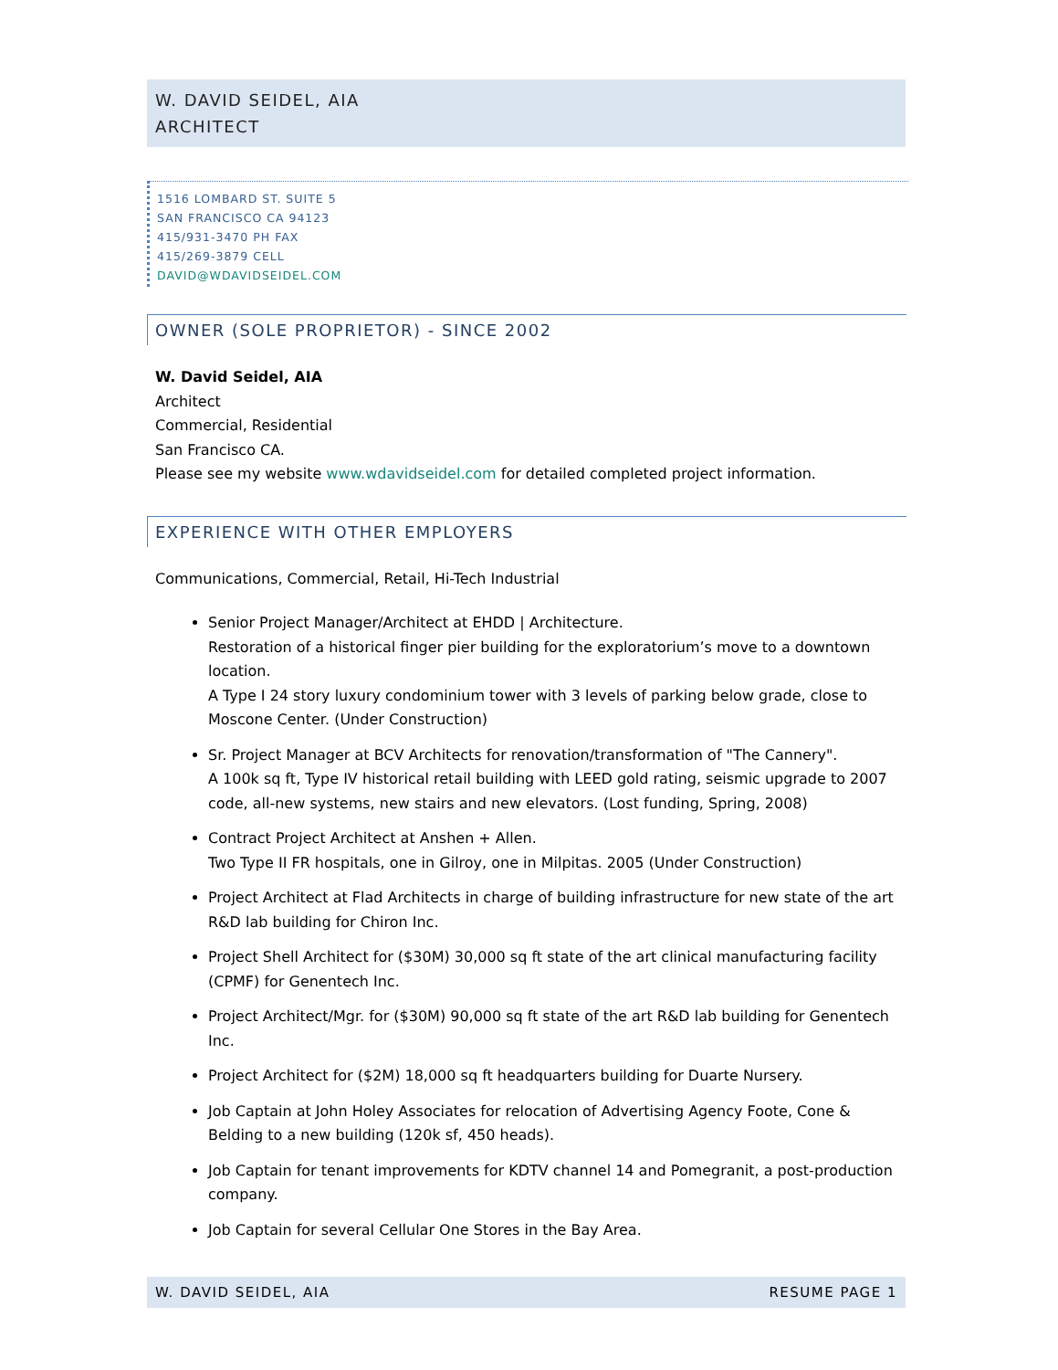W. DAVID SEIDEL, AIA
ARCHITECT
1516 LOMBARD ST. SUITE 5
SAN FRANCISCO CA 94123
415/931-3470 PH FAX
415/269-3879 CELL
DAVID@WDAVIDSEIDEL.COM
OWNER (SOLE PROPRIETOR) - SINCE 2002
W. David Seidel, AIA
Architect
Commercial, Residential
San Francisco CA.
Please see my website www.wdavidseidel.com for detailed completed project information.
EXPERIENCE WITH OTHER EMPLOYERS
Communications, Commercial, Retail, Hi-Tech Industrial
Senior Project Manager/Architect at EHDD | Architecture.
Restoration of a historical finger pier building for the exploratorium’s move to a downtown location.
A Type I 24 story luxury condominium tower with 3 levels of parking below grade, close to Moscone Center. (Under Construction)
Sr. Project Manager at BCV Architects for renovation/transformation of "The Cannery".
A 100k sq ft, Type IV historical retail building with LEED gold rating, seismic upgrade to 2007 code, all-new systems, new stairs and new elevators. (Lost funding, Spring, 2008)
Contract Project Architect at Anshen + Allen.
Two Type II FR hospitals, one in Gilroy, one in Milpitas. 2005 (Under Construction)
Project Architect at Flad Architects in charge of building infrastructure for new state of the art R&D lab building for Chiron Inc.
Project Shell Architect for ($30M) 30,000 sq ft state of the art clinical manufacturing facility (CPMF) for Genentech Inc.
Project Architect/Mgr. for ($30M) 90,000 sq ft state of the art R&D lab building for Genentech Inc.
Project Architect for ($2M) 18,000 sq ft headquarters building for Duarte Nursery.
Job Captain at John Holey Associates for relocation of Advertising Agency Foote, Cone & Belding to a new building (120k sf, 450 heads).
Job Captain for tenant improvements for KDTV channel 14 and Pomegranit, a post-production company.
Job Captain for several Cellular One Stores in the Bay Area.
W. DAVID SEIDEL, AIA RESUME PAGE 1